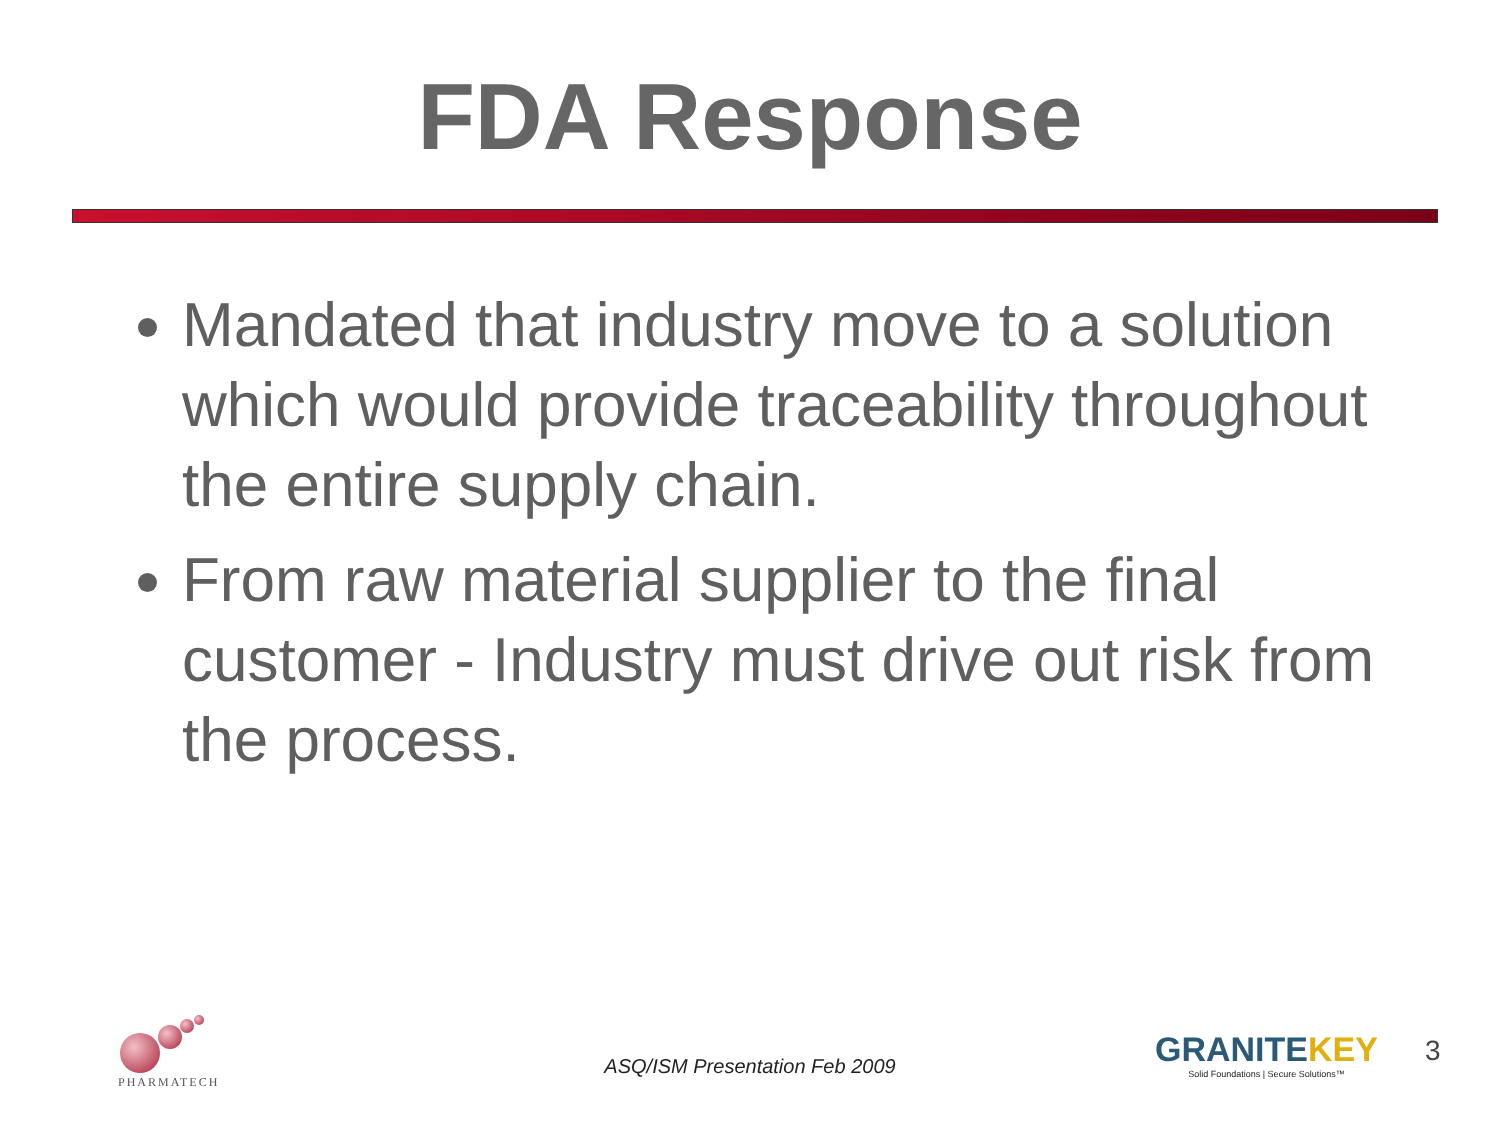FDA Response
Mandated that industry move to a solution which would provide traceability throughout the entire supply chain.
From raw material supplier to the final customer - Industry must drive out risk from the process.
PHARMATECH
ASQ/ISM Presentation Feb 2009
GRANITEKEY
Solid Foundations | Secure Solutions™
3